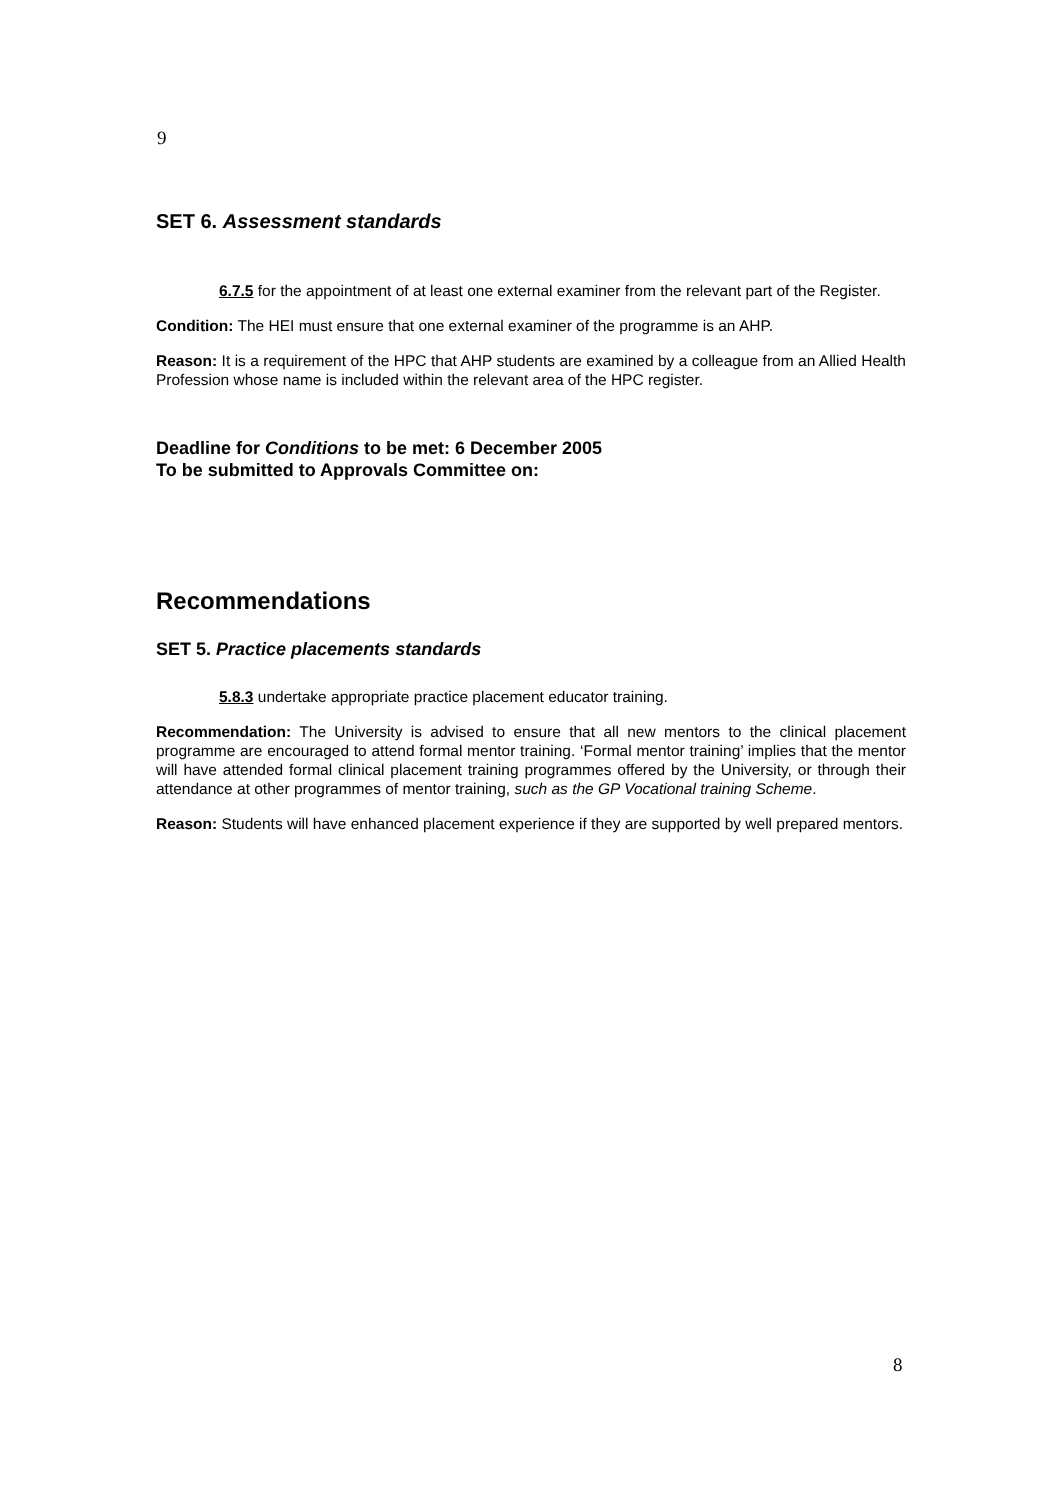9
SET 6. Assessment standards
6.7.5 for the appointment of at least one external examiner from the relevant part of the Register.
Condition: The HEI must ensure that one external examiner of the programme is an AHP.
Reason: It is a requirement of the HPC that AHP students are examined by a colleague from an Allied Health Profession whose name is included within the relevant area of the HPC register.
Deadline for Conditions to be met: 6 December 2005
To be submitted to Approvals Committee on:
Recommendations
SET 5. Practice placements standards
5.8.3 undertake appropriate practice placement educator training.
Recommendation: The University is advised to ensure that all new mentors to the clinical placement programme are encouraged to attend formal mentor training. ‘Formal mentor training’ implies that the mentor will have attended formal clinical placement training programmes offered by the University, or through their attendance at other programmes of mentor training, such as the GP Vocational training Scheme.
Reason: Students will have enhanced placement experience if they are supported by well prepared mentors.
8